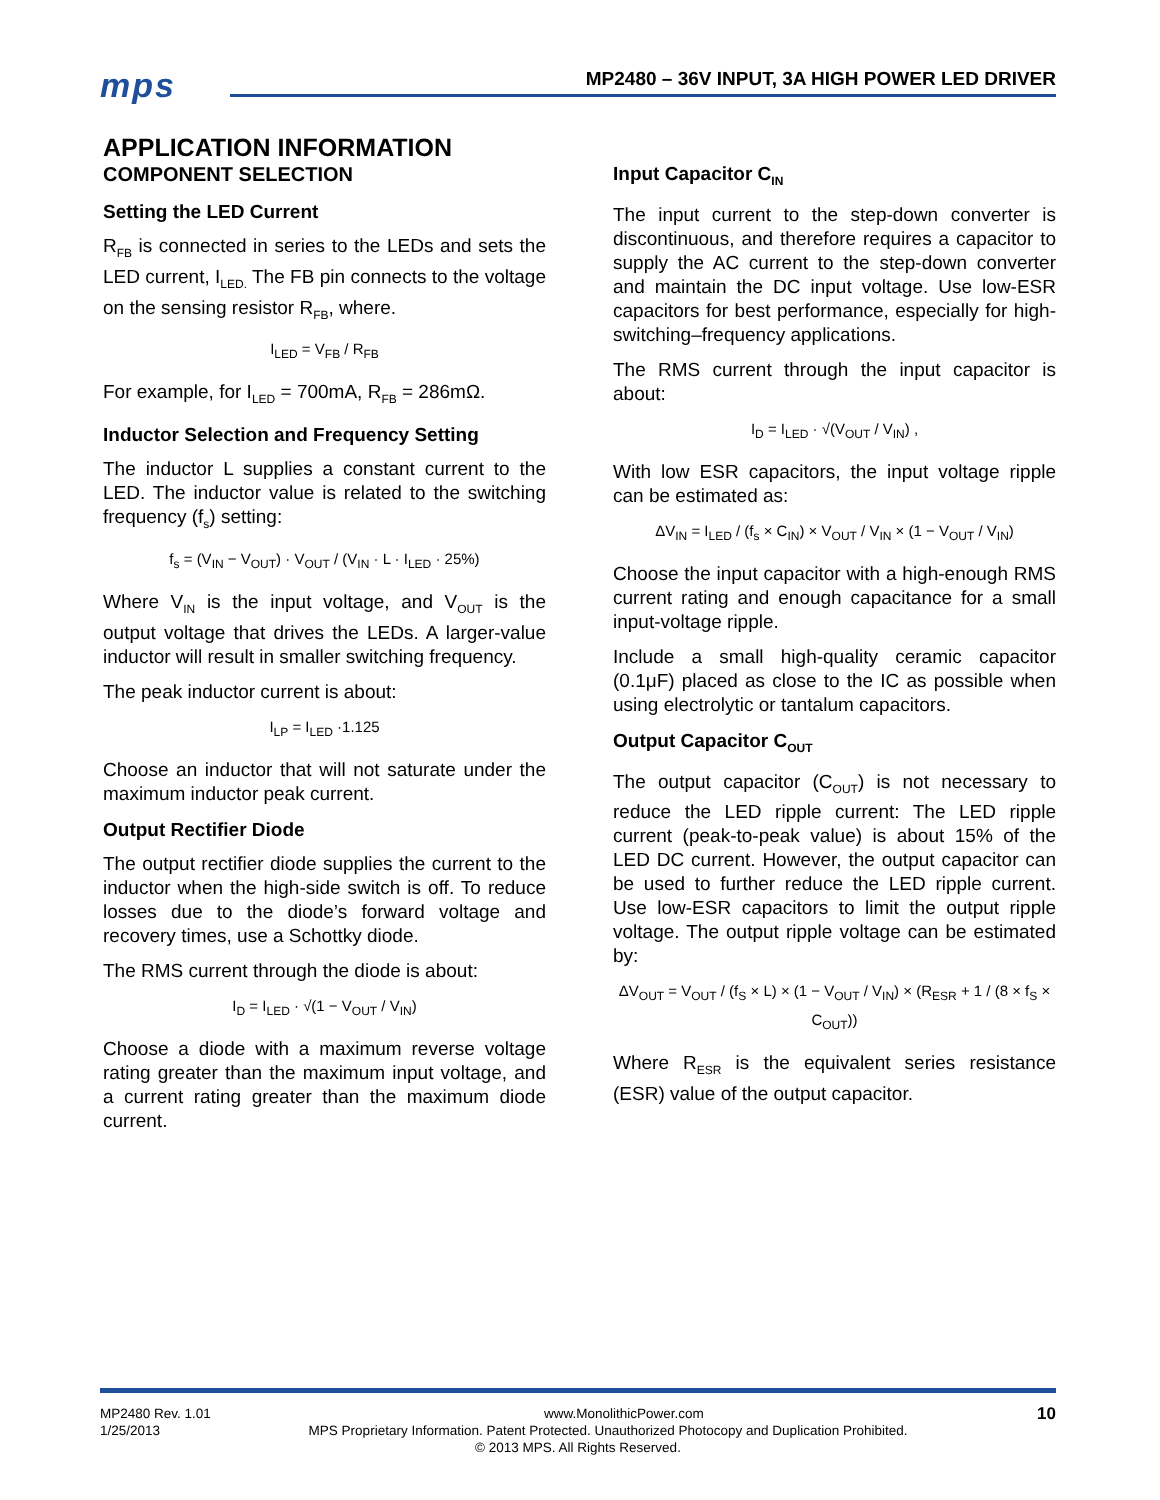mps
MP2480 – 36V INPUT, 3A HIGH POWER LED DRIVER
APPLICATION INFORMATION
COMPONENT SELECTION
Setting the LED Current
R<sub>FB</sub> is connected in series to the LEDs and sets the LED current, I<sub>LED.</sub> The FB pin connects to the voltage on the sensing resistor R<sub>FB</sub>, where.
I<sub>LED</sub> = V<sub>FB</sub> / R<sub>FB</sub>
For example, for I<sub>LED</sub> = 700mA, R<sub>FB</sub> = 286mΩ.
Inductor Selection and Frequency Setting
The inductor L supplies a constant current to the LED. The inductor value is related to the switching frequency (f<sub>s</sub>) setting:
f<sub>s</sub> = (V<sub>IN</sub> − V<sub>OUT</sub>) · V<sub>OUT</sub> / (V<sub>IN</sub> · L · I<sub>LED</sub> · 25%)
Where V<sub>IN</sub> is the input voltage, and V<sub>OUT</sub> is the output voltage that drives the LEDs. A larger-value inductor will result in smaller switching frequency.
The peak inductor current is about:
I<sub>LP</sub> = I<sub>LED</sub> ·1.125
Choose an inductor that will not saturate under the maximum inductor peak current.
Output Rectifier Diode
The output rectifier diode supplies the current to the inductor when the high-side switch is off. To reduce losses due to the diode’s forward voltage and recovery times, use a Schottky diode.
The RMS current through the diode is about:
I<sub>D</sub> = I<sub>LED</sub> · √(1 − V<sub>OUT</sub> / V<sub>IN</sub>)
Choose a diode with a maximum reverse voltage rating greater than the maximum input voltage, and a current rating greater than the maximum diode current.
Input Capacitor C<sub>IN</sub>
The input current to the step-down converter is discontinuous, and therefore requires a capacitor to supply the AC current to the step-down converter and maintain the DC input voltage. Use low-ESR capacitors for best performance, especially for high-switching–frequency applications.
The RMS current through the input capacitor is about:
I<sub>D</sub> = I<sub>LED</sub> · √(V<sub>OUT</sub> / V<sub>IN</sub>) ,
With low ESR capacitors, the input voltage ripple can be estimated as:
ΔV<sub>IN</sub> = I<sub>LED</sub> / (f<sub>s</sub> × C<sub>IN</sub>) × V<sub>OUT</sub> / V<sub>IN</sub> × (1 − V<sub>OUT</sub> / V<sub>IN</sub>)
Choose the input capacitor with a high-enough RMS current rating and enough capacitance for a small input-voltage ripple.
Include a small high-quality ceramic capacitor (0.1μF) placed as close to the IC as possible when using electrolytic or tantalum capacitors.
Output Capacitor C<sub>OUT</sub>
The output capacitor (C<sub>OUT</sub>) is not necessary to reduce the LED ripple current: The LED ripple current (peak-to-peak value) is about 15% of the LED DC current. However, the output capacitor can be used to further reduce the LED ripple current. Use low-ESR capacitors to limit the output ripple voltage. The output ripple voltage can be estimated by:
ΔV<sub>OUT</sub> = V<sub>OUT</sub> / (f<sub>S</sub> × L) × (1 − V<sub>OUT</sub> / V<sub>IN</sub>) × (R<sub>ESR</sub> + 1 / (8 × f<sub>S</sub> × C<sub>OUT</sub>))
Where R<sub>ESR</sub> is the equivalent series resistance (ESR) value of the output capacitor.
MP2480 Rev. 1.01 www.MonolithicPower.com 10
1/25/2013 MPS Proprietary Information. Patent Protected. Unauthorized Photocopy and Duplication Prohibited.
© 2013 MPS. All Rights Reserved.